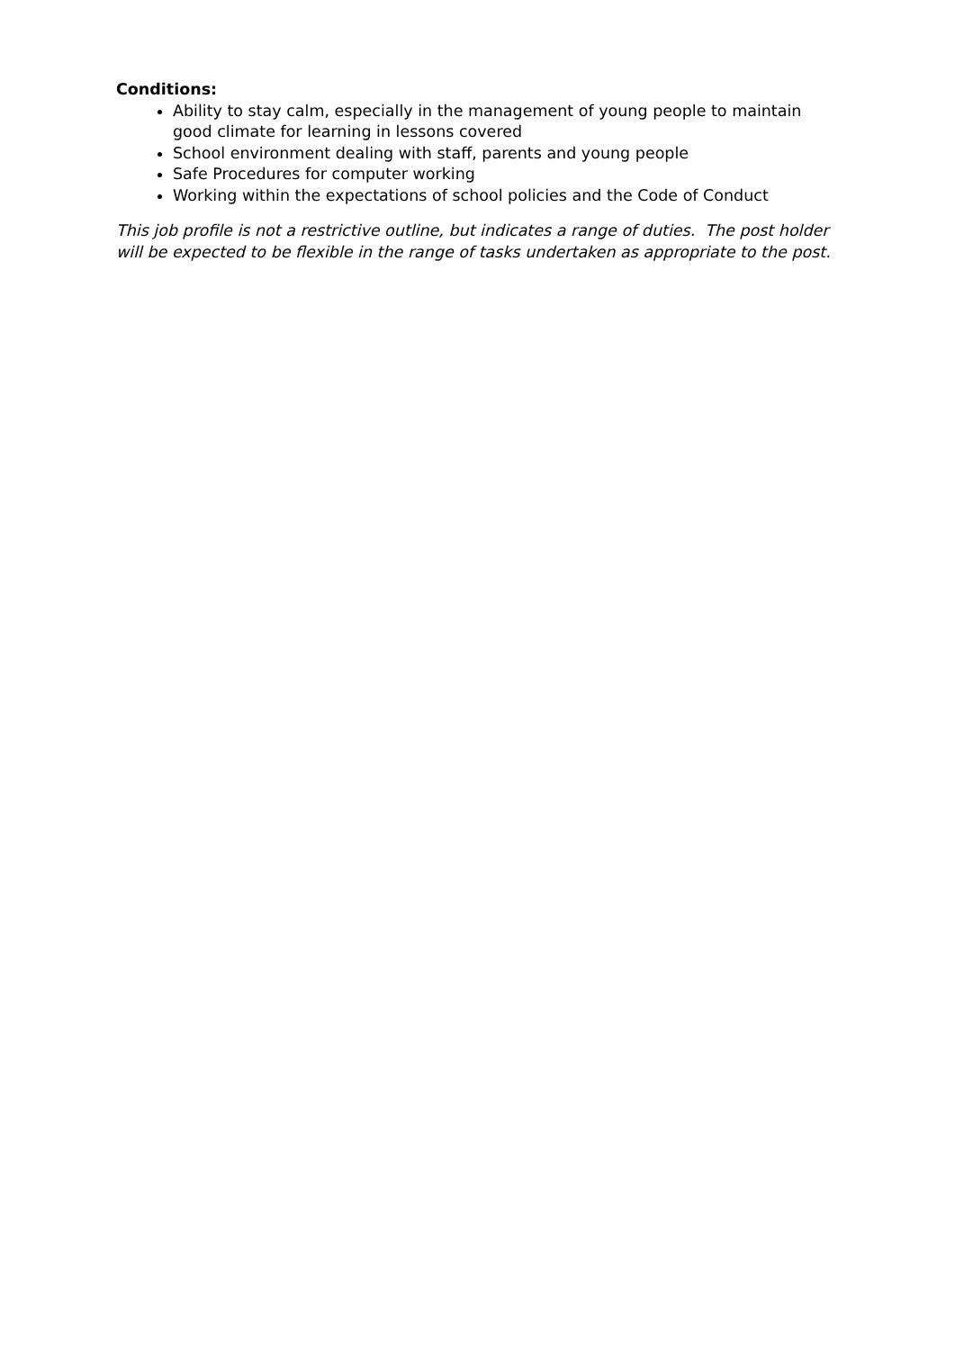Conditions:
Ability to stay calm, especially in the management of young people to maintain good climate for learning in lessons covered
School environment dealing with staff, parents and young people
Safe Procedures for computer working
Working within the expectations of school policies and the Code of Conduct
This job profile is not a restrictive outline, but indicates a range of duties. The post holder will be expected to be flexible in the range of tasks undertaken as appropriate to the post.